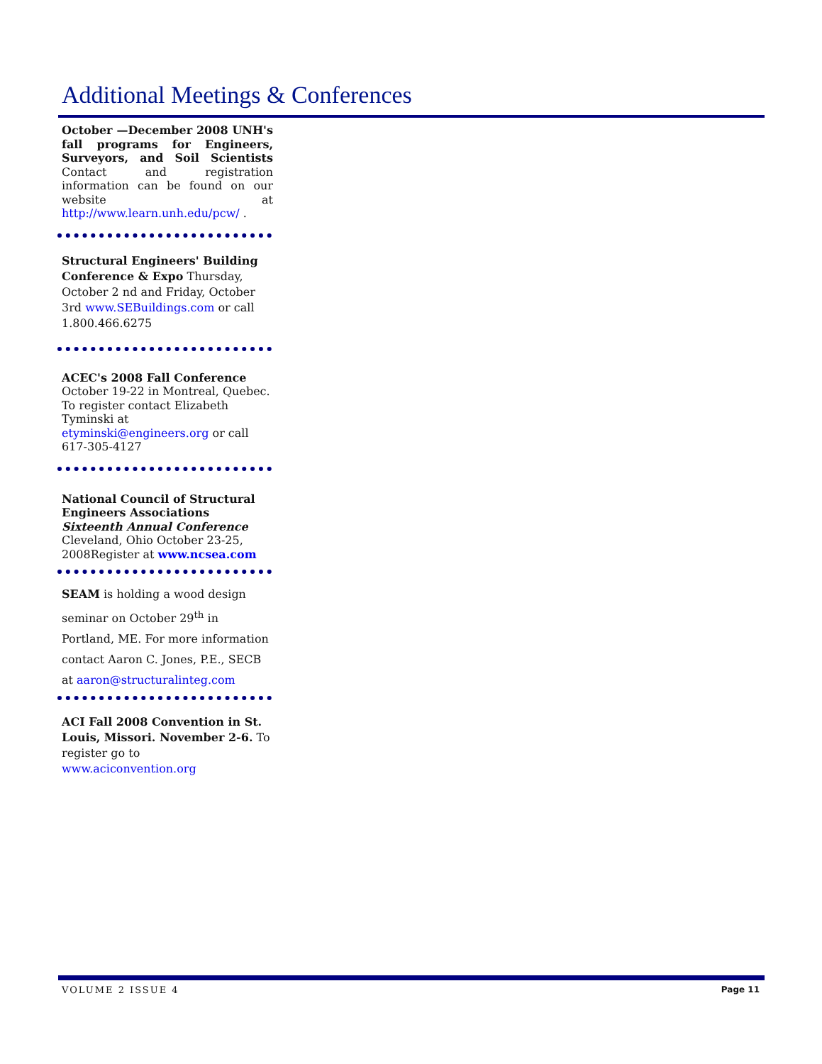Additional Meetings & Conferences
October —December 2008 UNH's fall programs for Engineers, Surveyors, and Soil Scientists Contact and registration information can be found on our website at http://www.learn.unh.edu/pcw/ .
Structural Engineers' Building Conference & Expo Thursday, October 2 nd and Friday, October 3rd www.SEBuildings.com or call 1.800.466.6275
ACEC's 2008 Fall Conference
October 19-22 in Montreal, Quebec. To register contact Elizabeth Tyminski at etyminski@engineers.org or call 617-305-4127
National Council of Structural Engineers Associations
Sixteenth Annual Conference
Cleveland, Ohio October 23-25, 2008Register at www.ncsea.com
SEAM is holding a wood design seminar on October 29<sup>th</sup> in Portland, ME. For more information contact Aaron C. Jones, P.E., SECB at aaron@structuralinteg.com
ACI Fall 2008 Convention in St. Louis, Missori. November 2-6. To register go to www.aciconvention.org
VOLUME 2 ISSUE 4 Page 11